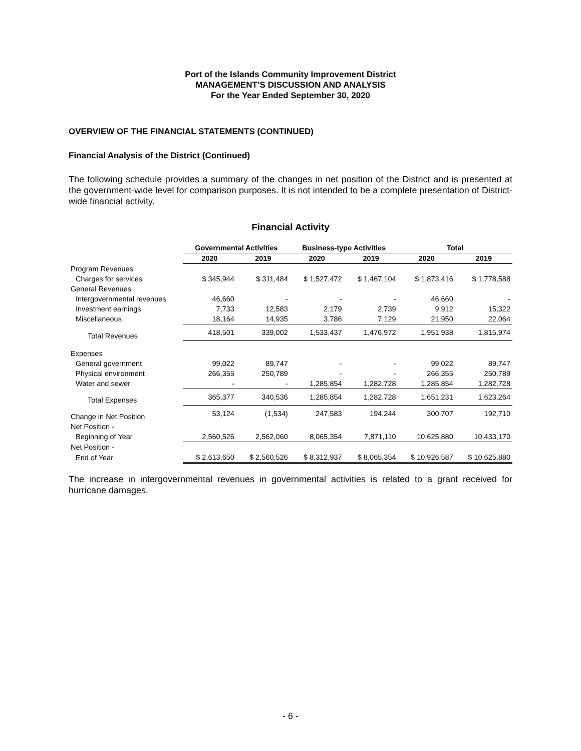Port of the Islands Community Improvement District
MANAGEMENT’S DISCUSSION AND ANALYSIS
For the Year Ended September 30, 2020
OVERVIEW OF THE FINANCIAL STATEMENTS (CONTINUED)
Financial Analysis of the District (Continued)
The following schedule provides a summary of the changes in net position of the District and is presented at the government-wide level for comparison purposes. It is not intended to be a complete presentation of District-wide financial activity.
Financial Activity
| | Governmental Activities | | Business-type Activities | | Total | |
| --- | --- | --- | --- | --- | --- | --- |
| | 2020 | 2019 | 2020 | 2019 | 2020 | 2019 |
| Program Revenues | | | | | | |
| Charges for services | $ 345,944 | $ 311,484 | $ 1,527,472 | $ 1,467,104 | $ 1,873,416 | $ 1,778,588 |
| General Revenues | | | | | | |
| Intergovernmental revenues | 46,660 | - | - | - | 46,660 | - |
| Investment earnings | 7,733 | 12,583 | 2,179 | 2,739 | 9,912 | 15,322 |
| Miscellaneous | 18,164 | 14,935 | 3,786 | 7,129 | 21,950 | 22,064 |
| Total Revenues | 418,501 | 339,002 | 1,533,437 | 1,476,972 | 1,951,938 | 1,815,974 |
| Expenses | | | | | | |
| General government | 99,022 | 89,747 | - | - | 99,022 | 89,747 |
| Physical environment | 266,355 | 250,789 | - | - | 266,355 | 250,789 |
| Water and sewer | - | - | 1,285,854 | 1,282,728 | 1,285,854 | 1,282,728 |
| Total Expenses | 365,377 | 340,536 | 1,285,854 | 1,282,728 | 1,651,231 | 1,623,264 |
| Change in Net Position | 53,124 | (1,534) | 247,583 | 194,244 | 300,707 | 192,710 |
| Net Position - | | | | | | |
| Beginning of Year | 2,560,526 | 2,562,060 | 8,065,354 | 7,871,110 | 10,625,880 | 10,433,170 |
| Net Position - | | | | | | |
| End of Year | $ 2,613,650 | $ 2,560,526 | $ 8,312,937 | $ 8,065,354 | $ 10,926,587 | $ 10,625,880 |
The increase in intergovernmental revenues in governmental activities is related to a grant received for hurricane damages.
- 6 -